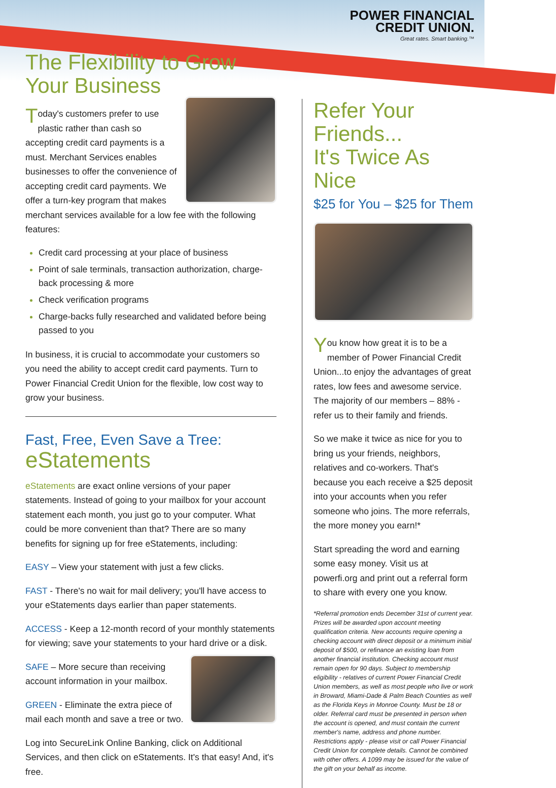POWER FINANCIAL
CREDIT UNION.
Great rates. Smart banking.™
The Flexibility to Grow
Your Business
Today's customers prefer to use plastic rather than cash so accepting credit card payments is a must. Merchant Services enables businesses to offer the convenience of accepting credit card payments. We offer a turn-key program that makes merchant services available for a low fee with the following features:
Credit card processing at your place of business
Point of sale terminals, transaction authorization, charge-back processing & more
Check verification programs
Charge-backs fully researched and validated before being passed to you
In business, it is crucial to accommodate your customers so you need the ability to accept credit card payments. Turn to Power Financial Credit Union for the flexible, low cost way to grow your business.
Fast, Free, Even Save a Tree:
eStatements
eStatements are exact online versions of your paper statements. Instead of going to your mailbox for your account statement each month, you just go to your computer. What could be more convenient than that? There are so many benefits for signing up for free eStatements, including:
EASY – View your statement with just a few clicks.
FAST - There's no wait for mail delivery; you'll have access to your eStatements days earlier than paper statements.
ACCESS - Keep a 12-month record of your monthly statements for viewing; save your statements to your hard drive or a disk.
SAFE – More secure than receiving account information in your mailbox.
GREEN - Eliminate the extra piece of mail each month and save a tree or two.
Log into SecureLink Online Banking, click on Additional Services, and then click on eStatements. It's that easy! And, it's free.
Refer Your Friends...
It's Twice As Nice
$25 for You – $25 for Them
You know how great it is to be a member of Power Financial Credit Union...to enjoy the advantages of great rates, low fees and awesome service. The majority of our members – 88% - refer us to their family and friends.
So we make it twice as nice for you to bring us your friends, neighbors, relatives and co-workers. That's because you each receive a $25 deposit into your accounts when you refer someone who joins. The more referrals, the more money you earn!*
Start spreading the word and earning some easy money. Visit us at powerfi.org and print out a referral form to share with every one you know.
*Referral promotion ends December 31st of current year. Prizes will be awarded upon account meeting qualification criteria. New accounts require opening a checking account with direct deposit or a minimum initial deposit of $500, or refinance an existing loan from another financial institution. Checking account must remain open for 90 days. Subject to membership eligibility - relatives of current Power Financial Credit Union members, as well as most people who live or work in Broward, Miami-Dade & Palm Beach Counties as well as the Florida Keys in Monroe County. Must be 18 or older. Referral card must be presented in person when the account is opened, and must contain the current member's name, address and phone number. Restrictions apply - please visit or call Power Financial Credit Union for complete details. Cannot be combined with other offers. A 1099 may be issued for the value of the gift on your behalf as income.